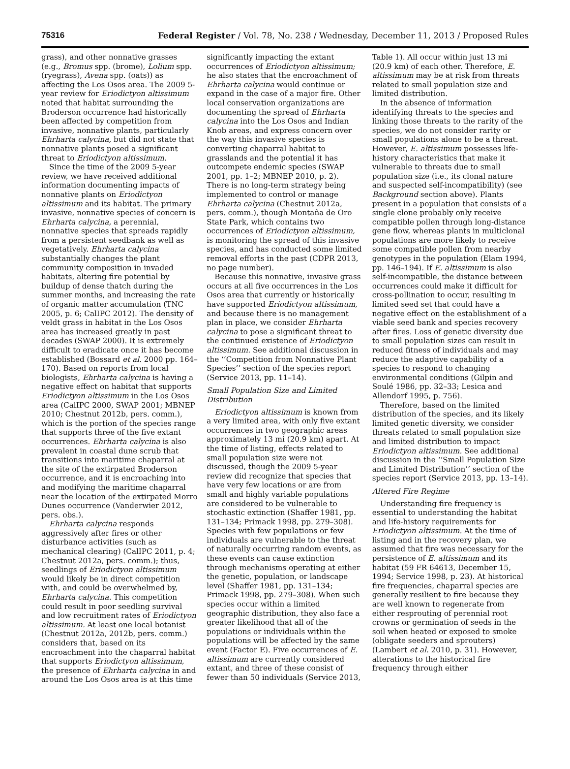75316 Federal Register / Vol. 78, No. 238 / Wednesday, December 11, 2013 / Proposed Rules
grass), and other nonnative grasses (e.g., Bromus spp. (brome), Lolium spp. (ryegrass), Avena spp. (oats)) as affecting the Los Osos area. The 2009 5-year review for Eriodictyon altissimum noted that habitat surrounding the Broderson occurrence had historically been affected by competition from invasive, nonnative plants, particularly Ehrharta calycina, but did not state that nonnative plants posed a significant threat to Eriodictyon altissimum.
Since the time of the 2009 5-year review, we have received additional information documenting impacts of nonnative plants on Eriodictyon altissimum and its habitat. The primary invasive, nonnative species of concern is Ehrharta calycina, a perennial, nonnative species that spreads rapidly from a persistent seedbank as well as vegetatively. Ehrharta calycina substantially changes the plant community composition in invaded habitats, altering fire potential by buildup of dense thatch during the summer months, and increasing the rate of organic matter accumulation (TNC 2005, p. 6; CalIPC 2012). The density of veldt grass in habitat in the Los Osos area has increased greatly in past decades (SWAP 2000). It is extremely difficult to eradicate once it has become established (Bossard et al. 2000 pp. 164–170). Based on reports from local biologists, Ehrharta calycina is having a negative effect on habitat that supports Eriodictyon altissimum in the Los Osos area (CalIPC 2000, SWAP 2001; MBNEP 2010; Chestnut 2012b, pers. comm.), which is the portion of the species range that supports three of the five extant occurrences. Ehrharta calycina is also prevalent in coastal dune scrub that transitions into maritime chaparral at the site of the extirpated Broderson occurrence, and it is encroaching into and modifying the maritime chaparral near the location of the extirpated Morro Dunes occurrence (Vanderwier 2012, pers. obs.).
Ehrharta calycina responds aggressively after fires or other disturbance activities (such as mechanical clearing) (CalIPC 2011, p. 4; Chestnut 2012a, pers. comm.); thus, seedlings of Eriodictyon altissimum would likely be in direct competition with, and could be overwhelmed by, Ehrharta calycina. This competition could result in poor seedling survival and low recruitment rates of Eriodictyon altissimum. At least one local botanist (Chestnut 2012a, 2012b, pers. comm.) considers that, based on its encroachment into the chaparral habitat that supports Eriodictyon altissimum, the presence of Ehrharta calycina in and around the Los Osos area is at this time
significantly impacting the extant occurrences of Eriodictyon altissimum; he also states that the encroachment of Ehrharta calycina would continue or expand in the case of a major fire. Other local conservation organizations are documenting the spread of Ehrharta calycina into the Los Osos and Indian Knob areas, and express concern over the way this invasive species is converting chaparral habitat to grasslands and the potential it has outcompete endemic species (SWAP 2001, pp. 1–2; MBNEP 2010, p. 2). There is no long-term strategy being implemented to control or manage Ehrharta calycina (Chestnut 2012a, pers. comm.), though Montaña de Oro State Park, which contains two occurrences of Eriodictyon altissimum, is monitoring the spread of this invasive species, and has conducted some limited removal efforts in the past (CDPR 2013, no page number).
Because this nonnative, invasive grass occurs at all five occurrences in the Los Osos area that currently or historically have supported Eriodictyon altissimum, and because there is no management plan in place, we consider Ehrharta calycina to pose a significant threat to the continued existence of Eriodictyon altissimum. See additional discussion in the ‘‘Competition from Nonnative Plant Species’’ section of the species report (Service 2013, pp. 11–14).
Small Population Size and Limited Distribution
Eriodictyon altissimum is known from a very limited area, with only five extant occurrences in two geographic areas approximately 13 mi (20.9 km) apart. At the time of listing, effects related to small population size were not discussed, though the 2009 5-year review did recognize that species that have very few locations or are from small and highly variable populations are considered to be vulnerable to stochastic extinction (Shaffer 1981, pp. 131–134; Primack 1998, pp. 279–308). Species with few populations or few individuals are vulnerable to the threat of naturally occurring random events, as these events can cause extinction through mechanisms operating at either the genetic, population, or landscape level (Shaffer 1981, pp. 131–134; Primack 1998, pp. 279–308). When such species occur within a limited geographic distribution, they also face a greater likelihood that all of the populations or individuals within the populations will be affected by the same event (Factor E). Five occurrences of E. altissimum are currently considered extant, and three of these consist of fewer than 50 individuals (Service 2013,
Table 1). All occur within just 13 mi (20.9 km) of each other. Therefore, E. altissimum may be at risk from threats related to small population size and limited distribution.
In the absence of information identifying threats to the species and linking those threats to the rarity of the species, we do not consider rarity or small populations alone to be a threat. However, E. altissimum possesses life-history characteristics that make it vulnerable to threats due to small population size (i.e., its clonal nature and suspected self-incompatibility) (see Background section above). Plants present in a population that consists of a single clone probably only receive compatible pollen through long-distance gene flow, whereas plants in multiclonal populations are more likely to receive some compatible pollen from nearby genotypes in the population (Elam 1994, pp. 146–194). If E. altissimum is also self-incompatible, the distance between occurrences could make it difficult for cross-pollination to occur, resulting in limited seed set that could have a negative effect on the establishment of a viable seed bank and species recovery after fires. Loss of genetic diversity due to small population sizes can result in reduced fitness of individuals and may reduce the adaptive capability of a species to respond to changing environmental conditions (Gilpin and Soulé 1986, pp. 32–33; Lesica and Allendorf 1995, p. 756).
Therefore, based on the limited distribution of the species, and its likely limited genetic diversity, we consider threats related to small population size and limited distribution to impact Eriodictyon altissimum. See additional discussion in the ‘‘Small Population Size and Limited Distribution’’ section of the species report (Service 2013, pp. 13–14).
Altered Fire Regime
Understanding fire frequency is essential to understanding the habitat and life-history requirements for Eriodictyon altissimum. At the time of listing and in the recovery plan, we assumed that fire was necessary for the persistence of E. altissimum and its habitat (59 FR 64613, December 15, 1994; Service 1998, p. 23). At historical fire frequencies, chaparral species are generally resilient to fire because they are well known to regenerate from either resprouting of perennial root crowns or germination of seeds in the soil when heated or exposed to smoke (obligate seeders and sprouters) (Lambert et al. 2010, p. 31). However, alterations to the historical fire frequency through either